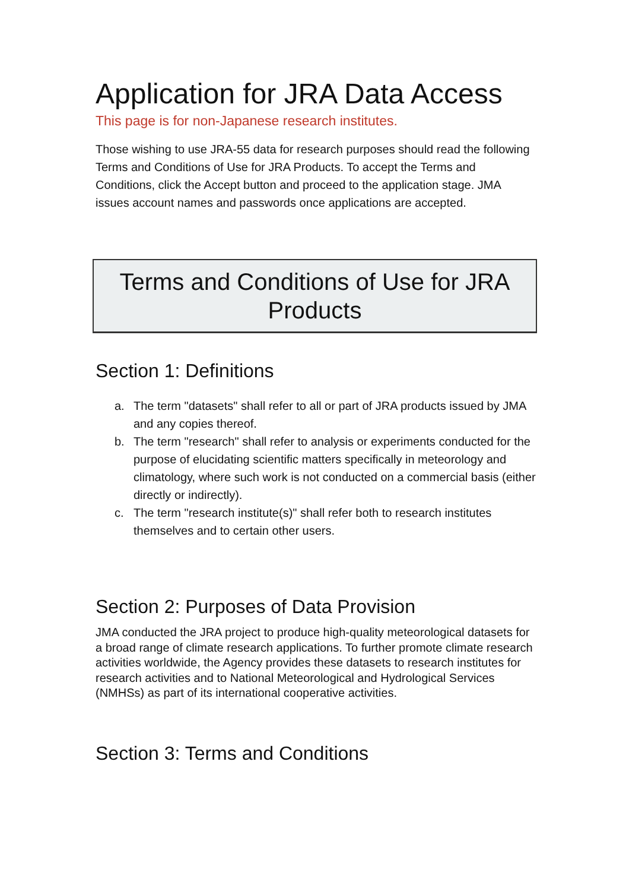Application for JRA Data Access
This page is for non-Japanese research institutes.
Those wishing to use JRA-55 data for research purposes should read the following Terms and Conditions of Use for JRA Products. To accept the Terms and Conditions, click the Accept button and proceed to the application stage. JMA issues account names and passwords once applications are accepted.
Terms and Conditions of Use for JRA Products
Section 1: Definitions
a. The term "datasets" shall refer to all or part of JRA products issued by JMA and any copies thereof.
b. The term "research" shall refer to analysis or experiments conducted for the purpose of elucidating scientific matters specifically in meteorology and climatology, where such work is not conducted on a commercial basis (either directly or indirectly).
c. The term "research institute(s)" shall refer both to research institutes themselves and to certain other users.
Section 2: Purposes of Data Provision
JMA conducted the JRA project to produce high-quality meteorological datasets for a broad range of climate research applications. To further promote climate research activities worldwide, the Agency provides these datasets to research institutes for research activities and to National Meteorological and Hydrological Services (NMHSs) as part of its international cooperative activities.
Section 3: Terms and Conditions